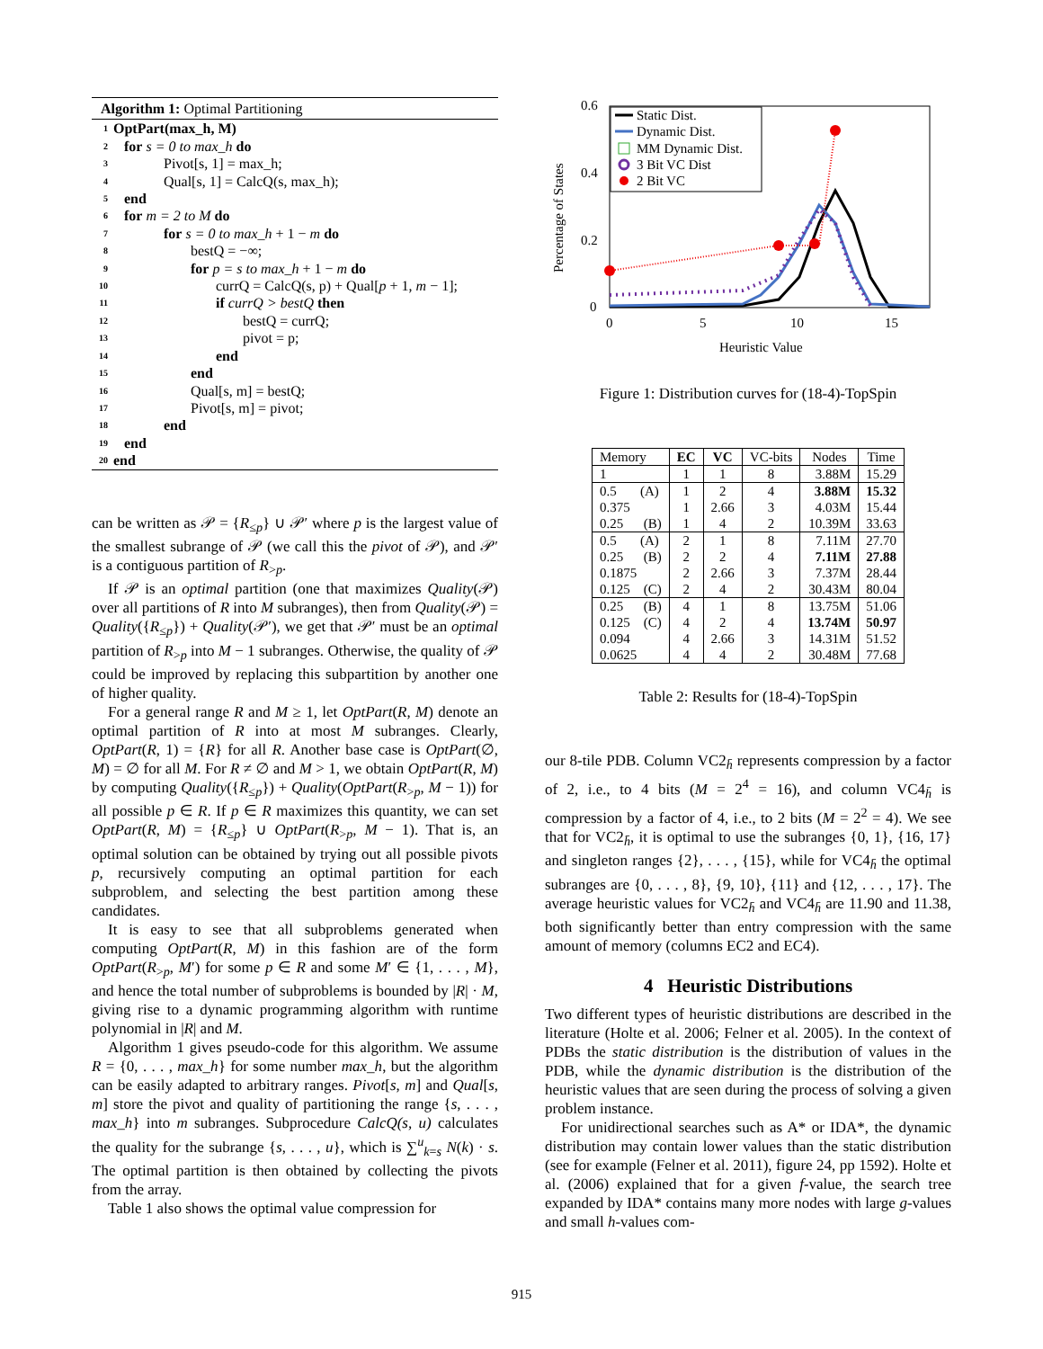Algorithm 1: Optimal Partitioning
1 OptPart(max_h, M)
2 for s = 0 to max_h do
3 Pivot[s, 1] = max_h;
4 Qual[s, 1] = CalcQ(s, max_h);
5 end
6 for m = 2 to M do
7 for s = 0 to max_h + 1 − m do
8 bestQ = −∞;
9 for p = s to max_h + 1 − m do
10 currQ = CalcQ(s, p) + Qual[p + 1, m − 1];
11 if currQ > bestQ then
12 bestQ = currQ;
13 pivot = p;
14 end
15 end
16 Qual[s, m] = bestQ;
17 Pivot[s, m] = pivot;
18 end
19 end
20 end
can be written as 𝒫 = {R<sub>≤p</sub>} ∪ 𝒫′ where p is the largest value of the smallest subrange of 𝒫 (we call this the pivot of 𝒫), and 𝒫′ is a contiguous partition of R<sub>>p</sub>.
If 𝒫 is an optimal partition (one that maximizes Quality(𝒫) over all partitions of R into M subranges), then from Quality(𝒫) = Quality({R<sub>≤p</sub>}) + Quality(𝒫′), we get that 𝒫′ must be an optimal partition of R<sub>>p</sub> into M − 1 subranges. Otherwise, the quality of 𝒫 could be improved by replacing this subpartition by another one of higher quality.
For a general range R and M ≥ 1, let OptPart(R, M) denote an optimal partition of R into at most M subranges. Clearly, OptPart(R, 1) = {R} for all R. Another base case is OptPart(∅, M) = ∅ for all M. For R ≠ ∅ and M > 1, we obtain OptPart(R, M) by computing Quality({R<sub>≤p</sub>}) + Quality(OptPart(R<sub>>p</sub>, M − 1)) for all possible p ∈ R. If p ∈ R maximizes this quantity, we can set OptPart(R, M) = {R<sub>≤p</sub>} ∪ OptPart(R<sub>>p</sub>, M − 1). That is, an optimal solution can be obtained by trying out all possible pivots p, recursively computing an optimal partition for each subproblem, and selecting the best partition among these candidates.
It is easy to see that all subproblems generated when computing OptPart(R, M) in this fashion are of the form OptPart(R<sub>>p</sub>, M′) for some p ∈ R and some M′ ∈ {1, . . . , M}, and hence the total number of subproblems is bounded by |R| · M, giving rise to a dynamic programming algorithm with runtime polynomial in |R| and M.
Algorithm 1 gives pseudo-code for this algorithm. We assume R = {0, . . . , max_h} for some number max_h, but the algorithm can be easily adapted to arbitrary ranges. Pivot[s, m] and Qual[s, m] store the pivot and quality of partitioning the range {s, . . . , max_h} into m subranges. Subprocedure CalcQ(s, u) calculates the quality for the subrange {s, . . . , u}, which is ∑<sup>u</sup><sub>k=s</sub> N(k) · s. The optimal partition is then obtained by collecting the pivots from the array.
Table 1 also shows the optimal value compression for
0.6
0.4
0.2
0
0
5
10
15
Heuristic Value
Percentage of States
Static Dist.
Dynamic Dist.
MM Dynamic Dist.
3 Bit VC Dist
2 Bit VC
Figure 1: Distribution curves for (18-4)-TopSpin
| Memory | EC | VC | VC-bits | Nodes | Time |
| --- | --- | --- | --- | --- | --- |
| 1 | 1 | 1 | 8 | 3.88M | 15.29 |
| 0.5 (A) | 1 | 2 | 4 | 3.88M | 15.32 |
| 0.375 | 1 | 2.66 | 3 | 4.03M | 15.44 |
| 0.25 (B) | 1 | 4 | 2 | 10.39M | 33.63 |
| 0.5 (A) | 2 | 1 | 8 | 7.11M | 27.70 |
| 0.25 (B) | 2 | 2 | 4 | 7.11M | 27.88 |
| 0.1875 | 2 | 2.66 | 3 | 7.37M | 28.44 |
| 0.125 (C) | 2 | 4 | 2 | 30.43M | 80.04 |
| 0.25 (B) | 4 | 1 | 8 | 13.75M | 51.06 |
| 0.125 (C) | 4 | 2 | 4 | 13.74M | 50.97 |
| 0.094 | 4 | 2.66 | 3 | 14.31M | 51.52 |
| 0.0625 | 4 | 4 | 2 | 30.48M | 77.68 |
Table 2: Results for (18-4)-TopSpin
our 8-tile PDB. Column VC2<sub>h̄</sub> represents compression by a factor of 2, i.e., to 4 bits (M = 2<sup>4</sup> = 16), and column VC4<sub>h̄</sub> is compression by a factor of 4, i.e., to 2 bits (M = 2<sup>2</sup> = 4). We see that for VC2<sub>h̄</sub>, it is optimal to use the subranges {0, 1}, {16, 17} and singleton ranges {2}, . . . , {15}, while for VC4<sub>h̄</sub> the optimal subranges are {0, . . . , 8}, {9, 10}, {11} and {12, . . . , 17}. The average heuristic values for VC2<sub>h̄</sub> and VC4<sub>h̄</sub> are 11.90 and 11.38, both significantly better than entry compression with the same amount of memory (columns EC2 and EC4).
4 Heuristic Distributions
Two different types of heuristic distributions are described in the literature (Holte et al. 2006; Felner et al. 2005). In the context of PDBs the static distribution is the distribution of values in the PDB, while the dynamic distribution is the distribution of the heuristic values that are seen during the process of solving a given problem instance.
For unidirectional searches such as A* or IDA*, the dynamic distribution may contain lower values than the static distribution (see for example (Felner et al. 2011), figure 24, pp 1592). Holte et al. (2006) explained that for a given f-value, the search tree expanded by IDA* contains many more nodes with large g-values and small h-values com-
915